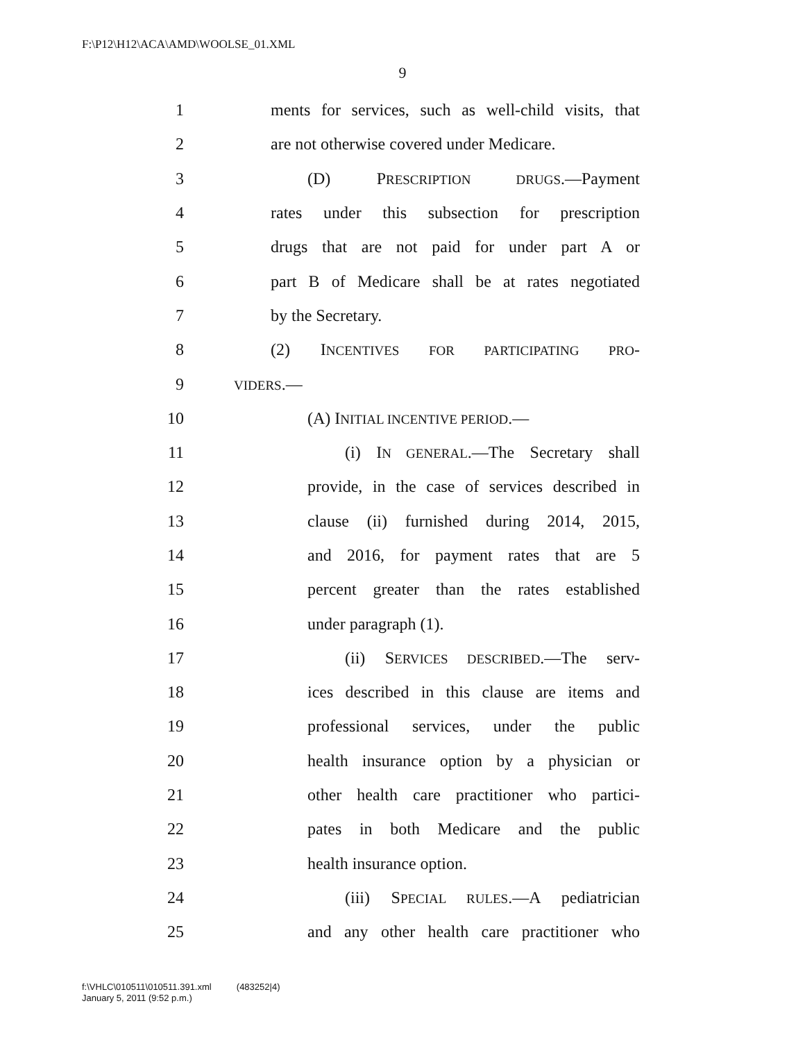F:\P12\H12\ACA\AMD\WOOLSE_01.XML
9
1 ments for services, such as well-child visits, that
2 are not otherwise covered under Medicare.
3 (D) PRESCRIPTION DRUGS.—Payment
4 rates under this subsection for prescription
5 drugs that are not paid for under part A or
6 part B of Medicare shall be at rates negotiated
7 by the Secretary.
8 (2) INCENTIVES FOR PARTICIPATING PRO-
9 VIDERS.—
10 (A) INITIAL INCENTIVE PERIOD.—
11 (i) IN GENERAL.—The Secretary shall
12 provide, in the case of services described in
13 clause (ii) furnished during 2014, 2015,
14 and 2016, for payment rates that are 5
15 percent greater than the rates established
16 under paragraph (1).
17 (ii) SERVICES DESCRIBED.—The serv-
18 ices described in this clause are items and
19 professional services, under the public
20 health insurance option by a physician or
21 other health care practitioner who partici-
22 pates in both Medicare and the public
23 health insurance option.
24 (iii) SPECIAL RULES.—A pediatrician
25 and any other health care practitioner who
f:\VHLC\010511\010511.391.xml (483252|4)
January 5, 2011 (9:52 p.m.)